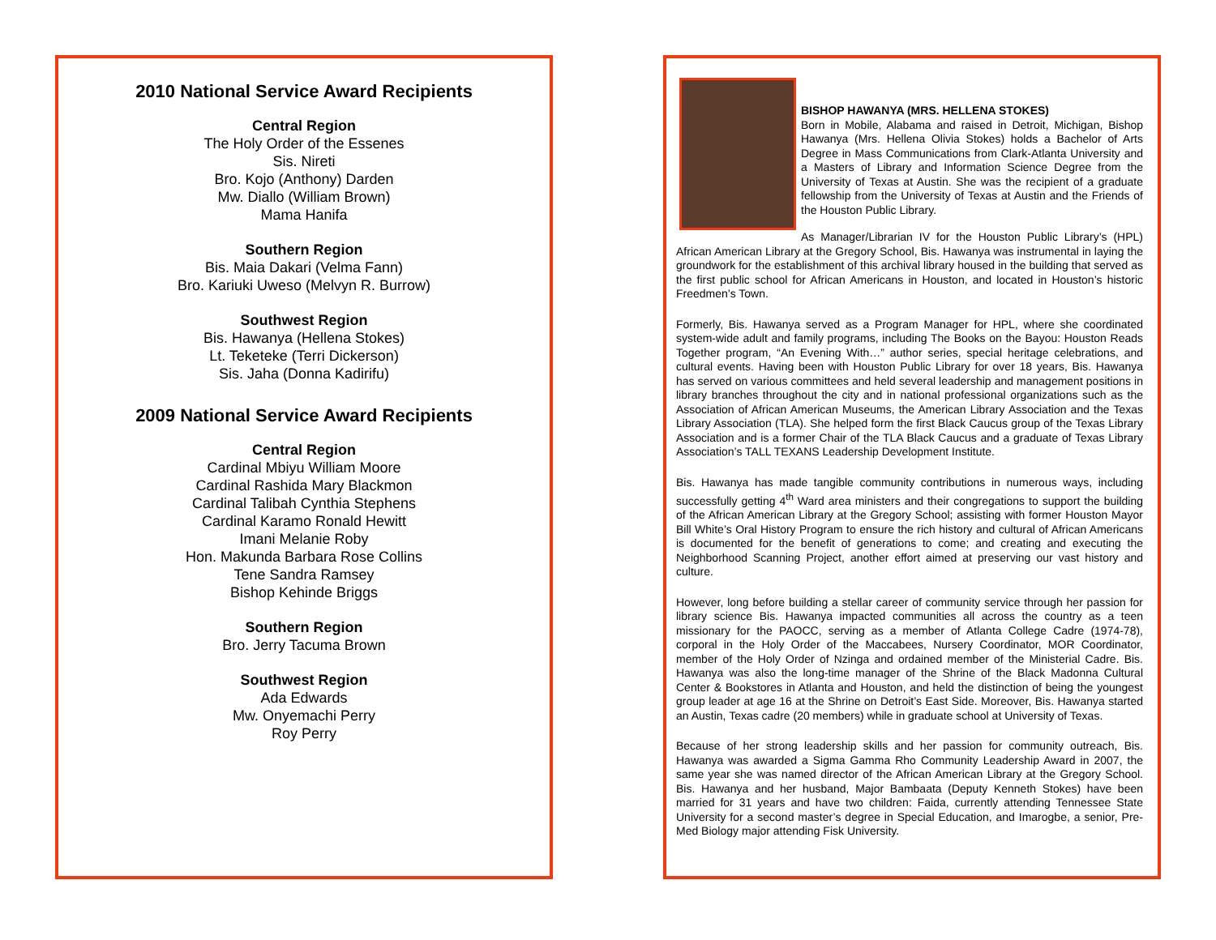2010 National Service Award Recipients
Central Region
The Holy Order of the Essenes
Sis. Nireti
Bro. Kojo (Anthony) Darden
Mw. Diallo (William Brown)
Mama Hanifa
Southern Region
Bis. Maia Dakari (Velma Fann)
Bro. Kariuki Uweso (Melvyn R. Burrow)
Southwest Region
Bis. Hawanya (Hellena Stokes)
Lt. Teketeke (Terri Dickerson)
Sis. Jaha (Donna Kadirifu)
2009 National Service Award Recipients
Central Region
Cardinal Mbiyu William Moore
Cardinal Rashida Mary Blackmon
Cardinal Talibah Cynthia Stephens
Cardinal Karamo Ronald Hewitt
Imani Melanie Roby
Hon. Makunda Barbara Rose Collins
Tene Sandra Ramsey
Bishop Kehinde Briggs
Southern Region
Bro. Jerry Tacuma Brown
Southwest Region
Ada Edwards
Mw. Onyemachi Perry
Roy Perry
BISHOP HAWANYA (MRS. HELLENA STOKES)
Born in Mobile, Alabama and raised in Detroit, Michigan, Bishop Hawanya (Mrs. Hellena Olivia Stokes) holds a Bachelor of Arts Degree in Mass Communications from Clark-Atlanta University and a Masters of Library and Information Science Degree from the University of Texas at Austin. She was the recipient of a graduate fellowship from the University of Texas at Austin and the Friends of the Houston Public Library.
As Manager/Librarian IV for the Houston Public Library’s (HPL) African American Library at the Gregory School, Bis. Hawanya was instrumental in laying the groundwork for the establishment of this archival library housed in the building that served as the first public school for African Americans in Houston, and located in Houston’s historic Freedmen’s Town.
Formerly, Bis. Hawanya served as a Program Manager for HPL, where she coordinated system-wide adult and family programs, including The Books on the Bayou: Houston Reads Together program, “An Evening With…” author series, special heritage celebrations, and cultural events. Having been with Houston Public Library for over 18 years, Bis. Hawanya has served on various committees and held several leadership and management positions in library branches throughout the city and in national professional organizations such as the Association of African American Museums, the American Library Association and the Texas Library Association (TLA). She helped form the first Black Caucus group of the Texas Library Association and is a former Chair of the TLA Black Caucus and a graduate of Texas Library Association’s TALL TEXANS Leadership Development Institute.
Bis. Hawanya has made tangible community contributions in numerous ways, including successfully getting 4<sup>th</sup> Ward area ministers and their congregations to support the building of the African American Library at the Gregory School; assisting with former Houston Mayor Bill White’s Oral History Program to ensure the rich history and cultural of African Americans is documented for the benefit of generations to come; and creating and executing the Neighborhood Scanning Project, another effort aimed at preserving our vast history and culture.
However, long before building a stellar career of community service through her passion for library science Bis. Hawanya impacted communities all across the country as a teen missionary for the PAOCC, serving as a member of Atlanta College Cadre (1974-78), corporal in the Holy Order of the Maccabees, Nursery Coordinator, MOR Coordinator, member of the Holy Order of Nzinga and ordained member of the Ministerial Cadre. Bis. Hawanya was also the long-time manager of the Shrine of the Black Madonna Cultural Center & Bookstores in Atlanta and Houston, and held the distinction of being the youngest group leader at age 16 at the Shrine on Detroit’s East Side. Moreover, Bis. Hawanya started an Austin, Texas cadre (20 members) while in graduate school at University of Texas.
Because of her strong leadership skills and her passion for community outreach, Bis. Hawanya was awarded a Sigma Gamma Rho Community Leadership Award in 2007, the same year she was named director of the African American Library at the Gregory School. Bis. Hawanya and her husband, Major Bambaata (Deputy Kenneth Stokes) have been married for 31 years and have two children: Faida, currently attending Tennessee State University for a second master’s degree in Special Education, and Imarogbe, a senior, Pre-Med Biology major attending Fisk University.